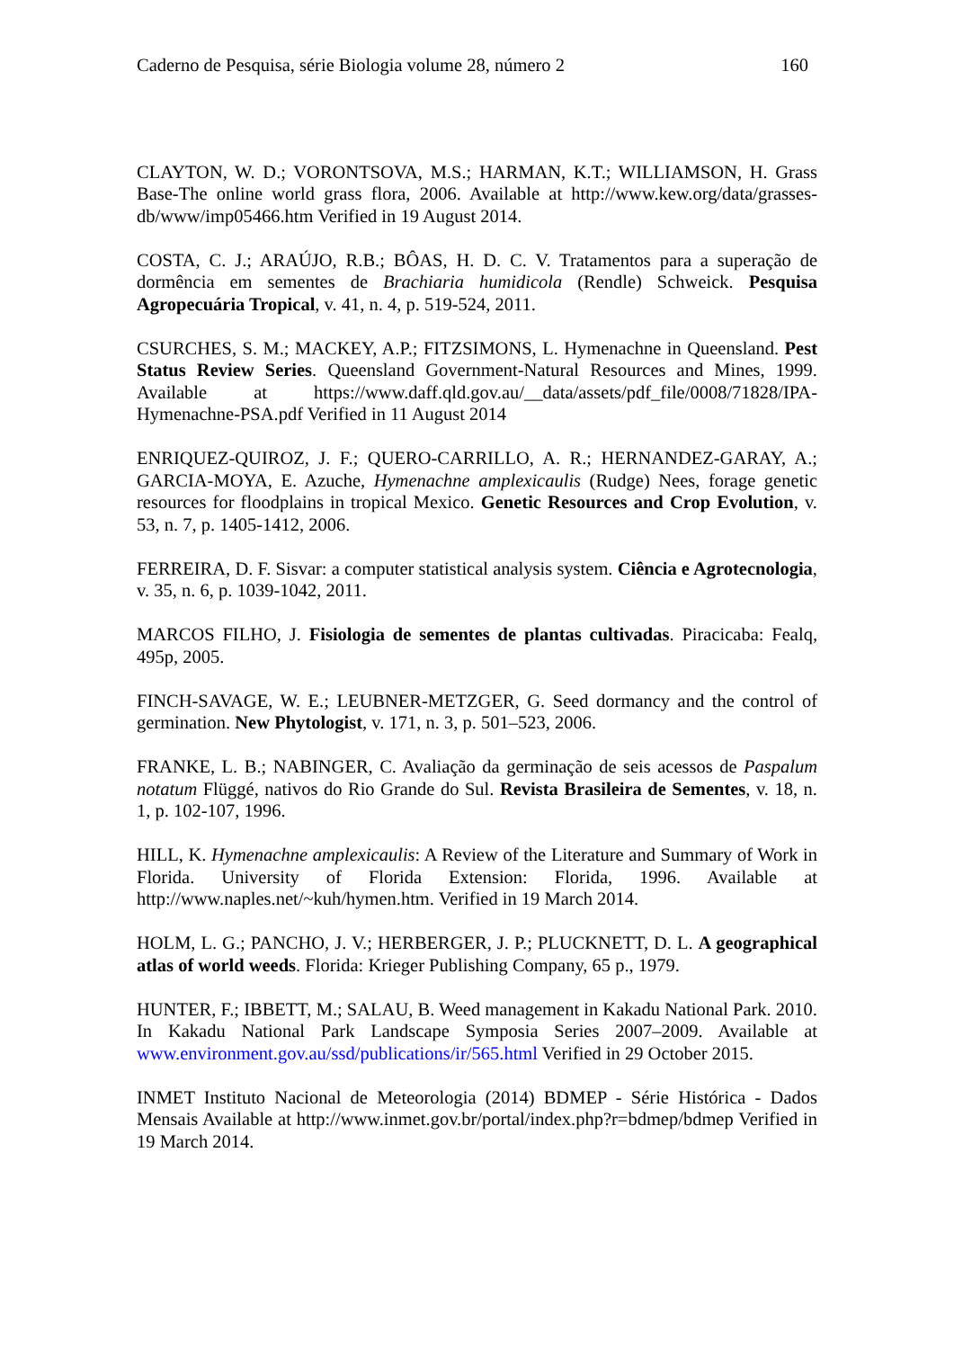Caderno de Pesquisa, série Biologia volume 28, número 2 160
CLAYTON, W. D.; VORONTSOVA, M.S.; HARMAN, K.T.; WILLIAMSON, H. Grass Base-The online world grass flora, 2006. Available at http://www.kew.org/data/grasses-db/www/imp05466.htm Verified in 19 August 2014.
COSTA, C. J.; ARAÚJO, R.B.; BÔAS, H. D. C. V. Tratamentos para a superação de dormência em sementes de Brachiaria humidicola (Rendle) Schweick. Pesquisa Agropecuária Tropical, v. 41, n. 4, p. 519-524, 2011.
CSURCHES, S. M.; MACKEY, A.P.; FITZSIMONS, L. Hymenachne in Queensland. Pest Status Review Series. Queensland Government-Natural Resources and Mines, 1999. Available at https://www.daff.qld.gov.au/__data/assets/pdf_file/0008/71828/IPA-Hymenachne-PSA.pdf Verified in 11 August 2014
ENRIQUEZ-QUIROZ, J. F.; QUERO-CARRILLO, A. R.; HERNANDEZ-GARAY, A.; GARCIA-MOYA, E. Azuche, Hymenachne amplexicaulis (Rudge) Nees, forage genetic resources for floodplains in tropical Mexico. Genetic Resources and Crop Evolution, v. 53, n. 7, p. 1405-1412, 2006.
FERREIRA, D. F. Sisvar: a computer statistical analysis system. Ciência e Agrotecnologia, v. 35, n. 6, p. 1039-1042, 2011.
MARCOS FILHO, J. Fisiologia de sementes de plantas cultivadas. Piracicaba: Fealq, 495p, 2005.
FINCH-SAVAGE, W. E.; LEUBNER-METZGER, G. Seed dormancy and the control of germination. New Phytologist, v. 171, n. 3, p. 501–523, 2006.
FRANKE, L. B.; NABINGER, C. Avaliação da germinação de seis acessos de Paspalum notatum Flüggé, nativos do Rio Grande do Sul. Revista Brasileira de Sementes, v. 18, n. 1, p. 102-107, 1996.
HILL, K. Hymenachne amplexicaulis: A Review of the Literature and Summary of Work in Florida. University of Florida Extension: Florida, 1996. Available at http://www.naples.net/~kuh/hymen.htm. Verified in 19 March 2014.
HOLM, L. G.; PANCHO, J. V.; HERBERGER, J. P.; PLUCKNETT, D. L. A geographical atlas of world weeds. Florida: Krieger Publishing Company, 65 p., 1979.
HUNTER, F.; IBBETT, M.; SALAU, B. Weed management in Kakadu National Park. 2010. In Kakadu National Park Landscape Symposia Series 2007–2009. Available at www.environment.gov.au/ssd/publications/ir/565.html Verified in 29 October 2015.
INMET Instituto Nacional de Meteorologia (2014) BDMEP - Série Histórica - Dados Mensais Available at http://www.inmet.gov.br/portal/index.php?r=bdmep/bdmep Verified in 19 March 2014.